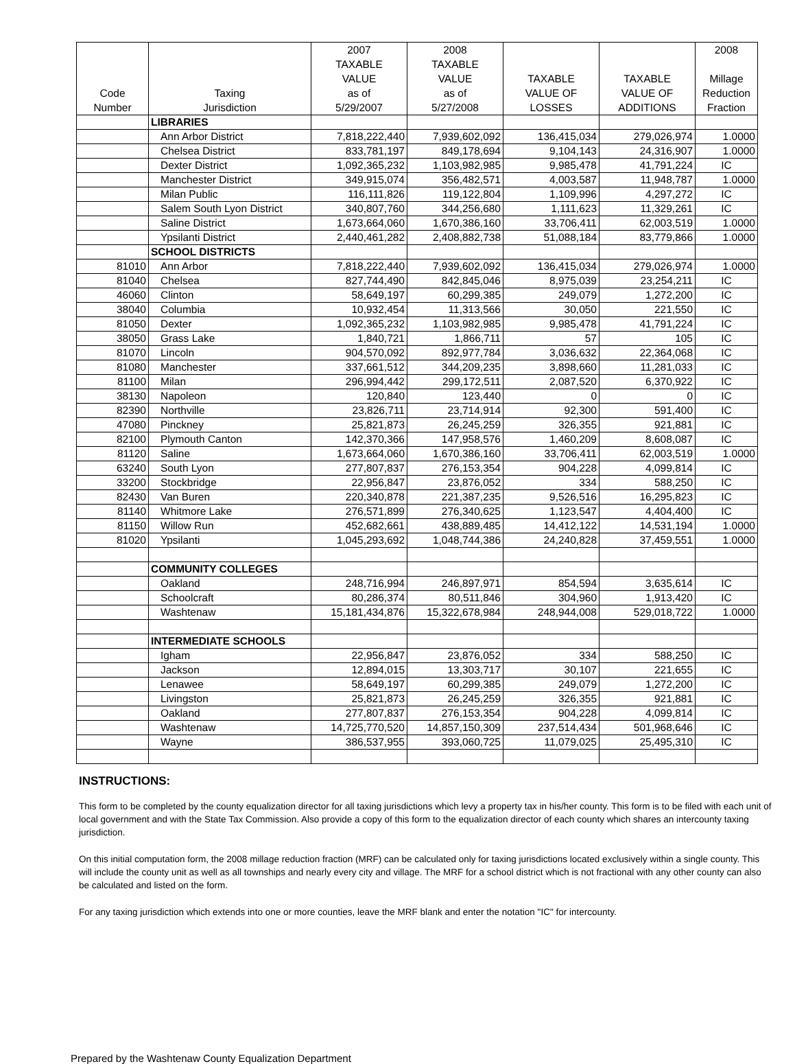| Code Number | Taxing Jurisdiction | 2007 TAXABLE VALUE as of 5/29/2007 | 2008 TAXABLE VALUE as of 5/27/2008 | TAXABLE VALUE OF LOSSES | TAXABLE VALUE OF ADDITIONS | 2008 Millage Reduction Fraction |
| --- | --- | --- | --- | --- | --- | --- |
| | LIBRARIES | | | | | |
| | Ann Arbor District | 7,818,222,440 | 7,939,602,092 | 136,415,034 | 279,026,974 | 1.0000 |
| | Chelsea District | 833,781,197 | 849,178,694 | 9,104,143 | 24,316,907 | 1.0000 |
| | Dexter District | 1,092,365,232 | 1,103,982,985 | 9,985,478 | 41,791,224 | IC |
| | Manchester District | 349,915,074 | 356,482,571 | 4,003,587 | 11,948,787 | 1.0000 |
| | Milan Public | 116,111,826 | 119,122,804 | 1,109,996 | 4,297,272 | IC |
| | Salem South Lyon District | 340,807,760 | 344,256,680 | 1,111,623 | 11,329,261 | IC |
| | Saline District | 1,673,664,060 | 1,670,386,160 | 33,706,411 | 62,003,519 | 1.0000 |
| | Ypsilanti District | 2,440,461,282 | 2,408,882,738 | 51,088,184 | 83,779,866 | 1.0000 |
| | SCHOOL DISTRICTS | | | | | |
| 81010 | Ann Arbor | 7,818,222,440 | 7,939,602,092 | 136,415,034 | 279,026,974 | 1.0000 |
| 81040 | Chelsea | 827,744,490 | 842,845,046 | 8,975,039 | 23,254,211 | IC |
| 46060 | Clinton | 58,649,197 | 60,299,385 | 249,079 | 1,272,200 | IC |
| 38040 | Columbia | 10,932,454 | 11,313,566 | 30,050 | 221,550 | IC |
| 81050 | Dexter | 1,092,365,232 | 1,103,982,985 | 9,985,478 | 41,791,224 | IC |
| 38050 | Grass Lake | 1,840,721 | 1,866,711 | 57 | 105 | IC |
| 81070 | Lincoln | 904,570,092 | 892,977,784 | 3,036,632 | 22,364,068 | IC |
| 81080 | Manchester | 337,661,512 | 344,209,235 | 3,898,660 | 11,281,033 | IC |
| 81100 | Milan | 296,994,442 | 299,172,511 | 2,087,520 | 6,370,922 | IC |
| 38130 | Napoleon | 120,840 | 123,440 | 0 | 0 | IC |
| 82390 | Northville | 23,826,711 | 23,714,914 | 92,300 | 591,400 | IC |
| 47080 | Pinckney | 25,821,873 | 26,245,259 | 326,355 | 921,881 | IC |
| 82100 | Plymouth Canton | 142,370,366 | 147,958,576 | 1,460,209 | 8,608,087 | IC |
| 81120 | Saline | 1,673,664,060 | 1,670,386,160 | 33,706,411 | 62,003,519 | 1.0000 |
| 63240 | South Lyon | 277,807,837 | 276,153,354 | 904,228 | 4,099,814 | IC |
| 33200 | Stockbridge | 22,956,847 | 23,876,052 | 334 | 588,250 | IC |
| 82430 | Van Buren | 220,340,878 | 221,387,235 | 9,526,516 | 16,295,823 | IC |
| 81140 | Whitmore Lake | 276,571,899 | 276,340,625 | 1,123,547 | 4,404,400 | IC |
| 81150 | Willow Run | 452,682,661 | 438,889,485 | 14,412,122 | 14,531,194 | 1.0000 |
| 81020 | Ypsilanti | 1,045,293,692 | 1,048,744,386 | 24,240,828 | 37,459,551 | 1.0000 |
| | COMMUNITY COLLEGES | | | | | |
| | Oakland | 248,716,994 | 246,897,971 | 854,594 | 3,635,614 | IC |
| | Schoolcraft | 80,286,374 | 80,511,846 | 304,960 | 1,913,420 | IC |
| | Washtenaw | 15,181,434,876 | 15,322,678,984 | 248,944,008 | 529,018,722 | 1.0000 |
| | INTERMEDIATE SCHOOLS | | | | | |
| | Igham | 22,956,847 | 23,876,052 | 334 | 588,250 | IC |
| | Jackson | 12,894,015 | 13,303,717 | 30,107 | 221,655 | IC |
| | Lenawee | 58,649,197 | 60,299,385 | 249,079 | 1,272,200 | IC |
| | Livingston | 25,821,873 | 26,245,259 | 326,355 | 921,881 | IC |
| | Oakland | 277,807,837 | 276,153,354 | 904,228 | 4,099,814 | IC |
| | Washtenaw | 14,725,770,520 | 14,857,150,309 | 237,514,434 | 501,968,646 | IC |
| | Wayne | 386,537,955 | 393,060,725 | 11,079,025 | 25,495,310 | IC |
INSTRUCTIONS:
This form to be completed by the county equalization director for all taxing jurisdictions which levy a property tax in his/her county. This form is to be filed with each unit of local government and with the State Tax Commission. Also provide a copy of this form to the equalization director of each county which shares an intercounty taxing jurisdiction.
On this initial computation form, the 2008 millage reduction fraction (MRF) can be calculated only for taxing jurisdictions located exclusively within a single county. This will include the county unit as well as all townships and nearly every city and village. The MRF for a school district which is not fractional with any other county can also be calculated and listed on the form.
For any taxing jurisdiction which extends into one or more counties, leave the MRF blank and enter the notation "IC" for intercounty.
Prepared by the Washtenaw County Equalization Department